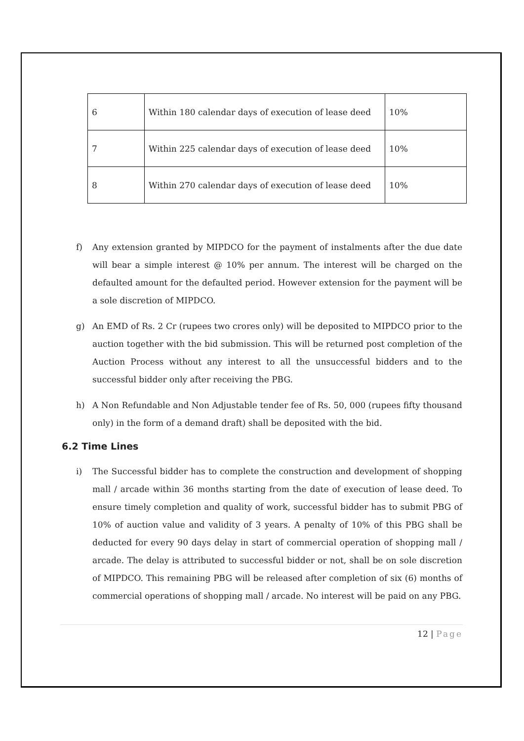| 6 | Within 180 calendar days of execution of lease deed | 10% |
| 7 | Within 225 calendar days of execution of lease deed | 10% |
| 8 | Within 270 calendar days of execution of lease deed | 10% |
f) Any extension granted by MIPDCO for the payment of instalments after the due date will bear a simple interest @ 10% per annum. The interest will be charged on the defaulted amount for the defaulted period. However extension for the payment will be a sole discretion of MIPDCO.
g) An EMD of Rs. 2 Cr (rupees two crores only) will be deposited to MIPDCO prior to the auction together with the bid submission. This will be returned post completion of the Auction Process without any interest to all the unsuccessful bidders and to the successful bidder only after receiving the PBG.
h) A Non Refundable and Non Adjustable tender fee of Rs. 50, 000 (rupees fifty thousand only) in the form of a demand draft) shall be deposited with the bid.
6.2 Time Lines
i) The Successful bidder has to complete the construction and development of shopping mall / arcade within 36 months starting from the date of execution of lease deed. To ensure timely completion and quality of work, successful bidder has to submit PBG of 10% of auction value and validity of 3 years. A penalty of 10% of this PBG shall be deducted for every 90 days delay in start of commercial operation of shopping mall / arcade. The delay is attributed to successful bidder or not, shall be on sole discretion of MIPDCO. This remaining PBG will be released after completion of six (6) months of commercial operations of shopping mall / arcade. No interest will be paid on any PBG.
12 | Page